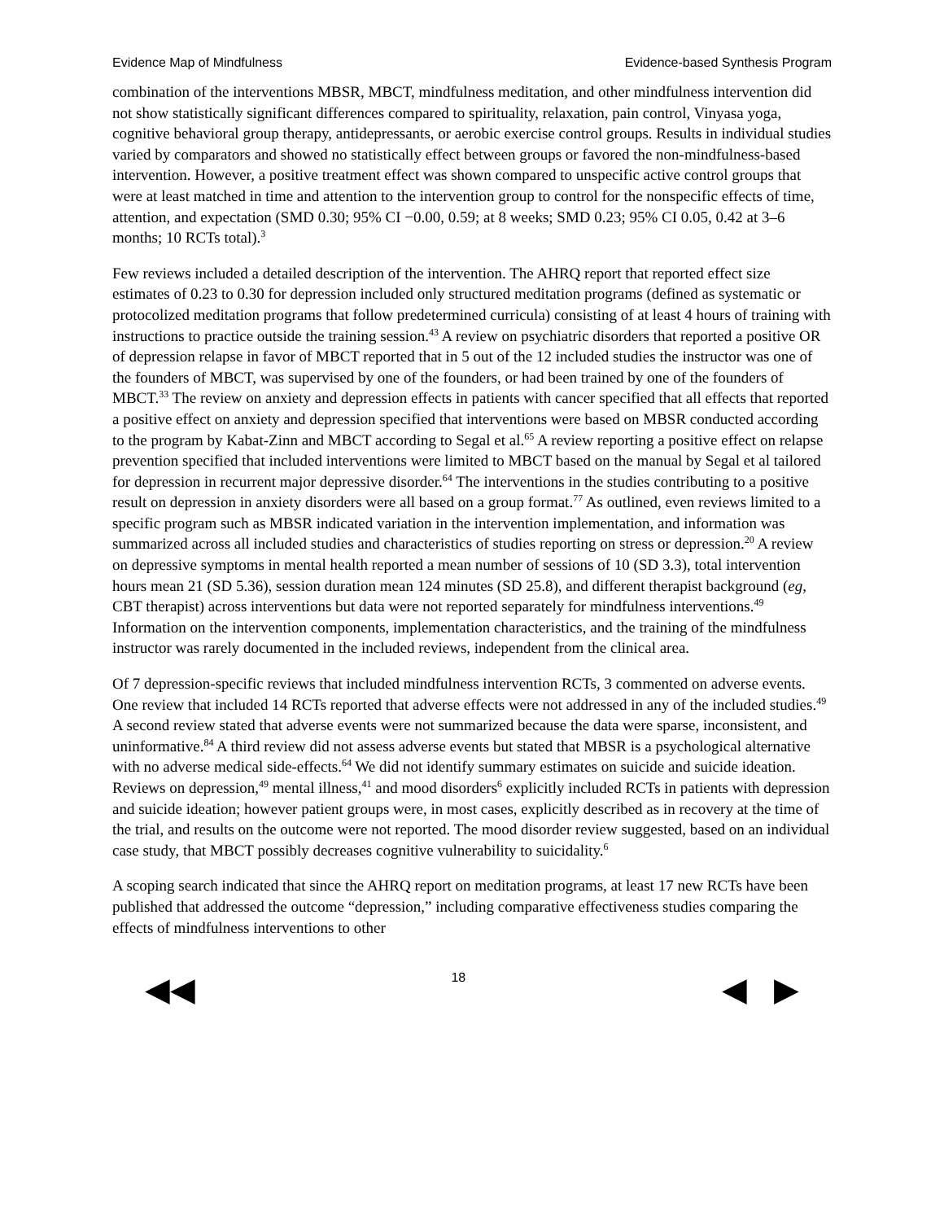Evidence Map of Mindfulness Evidence-based Synthesis Program
combination of the interventions MBSR, MBCT, mindfulness meditation, and other mindfulness intervention did not show statistically significant differences compared to spirituality, relaxation, pain control, Vinyasa yoga, cognitive behavioral group therapy, antidepressants, or aerobic exercise control groups. Results in individual studies varied by comparators and showed no statistically effect between groups or favored the non-mindfulness-based intervention. However, a positive treatment effect was shown compared to unspecific active control groups that were at least matched in time and attention to the intervention group to control for the nonspecific effects of time, attention, and expectation (SMD 0.30; 95% CI −0.00, 0.59; at 8 weeks; SMD 0.23; 95% CI 0.05, 0.42 at 3–6 months; 10 RCTs total).<sup>3</sup>
Few reviews included a detailed description of the intervention. The AHRQ report that reported effect size estimates of 0.23 to 0.30 for depression included only structured meditation programs (defined as systematic or protocolized meditation programs that follow predetermined curricula) consisting of at least 4 hours of training with instructions to practice outside the training session.<sup>43</sup> A review on psychiatric disorders that reported a positive OR of depression relapse in favor of MBCT reported that in 5 out of the 12 included studies the instructor was one of the founders of MBCT, was supervised by one of the founders, or had been trained by one of the founders of MBCT.<sup>33</sup> The review on anxiety and depression effects in patients with cancer specified that all effects that reported a positive effect on anxiety and depression specified that interventions were based on MBSR conducted according to the program by Kabat-Zinn and MBCT according to Segal et al.<sup>65</sup> A review reporting a positive effect on relapse prevention specified that included interventions were limited to MBCT based on the manual by Segal et al tailored for depression in recurrent major depressive disorder.<sup>64</sup> The interventions in the studies contributing to a positive result on depression in anxiety disorders were all based on a group format.<sup>77</sup> As outlined, even reviews limited to a specific program such as MBSR indicated variation in the intervention implementation, and information was summarized across all included studies and characteristics of studies reporting on stress or depression.<sup>20</sup> A review on depressive symptoms in mental health reported a mean number of sessions of 10 (SD 3.3), total intervention hours mean 21 (SD 5.36), session duration mean 124 minutes (SD 25.8), and different therapist background (eg, CBT therapist) across interventions but data were not reported separately for mindfulness interventions.<sup>49</sup> Information on the intervention components, implementation characteristics, and the training of the mindfulness instructor was rarely documented in the included reviews, independent from the clinical area.
Of 7 depression-specific reviews that included mindfulness intervention RCTs, 3 commented on adverse events. One review that included 14 RCTs reported that adverse effects were not addressed in any of the included studies.<sup>49</sup> A second review stated that adverse events were not summarized because the data were sparse, inconsistent, and uninformative.<sup>84</sup> A third review did not assess adverse events but stated that MBSR is a psychological alternative with no adverse medical side-effects.<sup>64</sup> We did not identify summary estimates on suicide and suicide ideation. Reviews on depression,<sup>49</sup> mental illness,<sup>41</sup> and mood disorders<sup>6</sup> explicitly included RCTs in patients with depression and suicide ideation; however patient groups were, in most cases, explicitly described as in recovery at the time of the trial, and results on the outcome were not reported. The mood disorder review suggested, based on an individual case study, that MBCT possibly decreases cognitive vulnerability to suicidality.<sup>6</sup>
A scoping search indicated that since the AHRQ report on meditation programs, at least 17 new RCTs have been published that addressed the outcome “depression,” including comparative effectiveness studies comparing the effects of mindfulness interventions to other
◀◀ 18 ◀ ▶